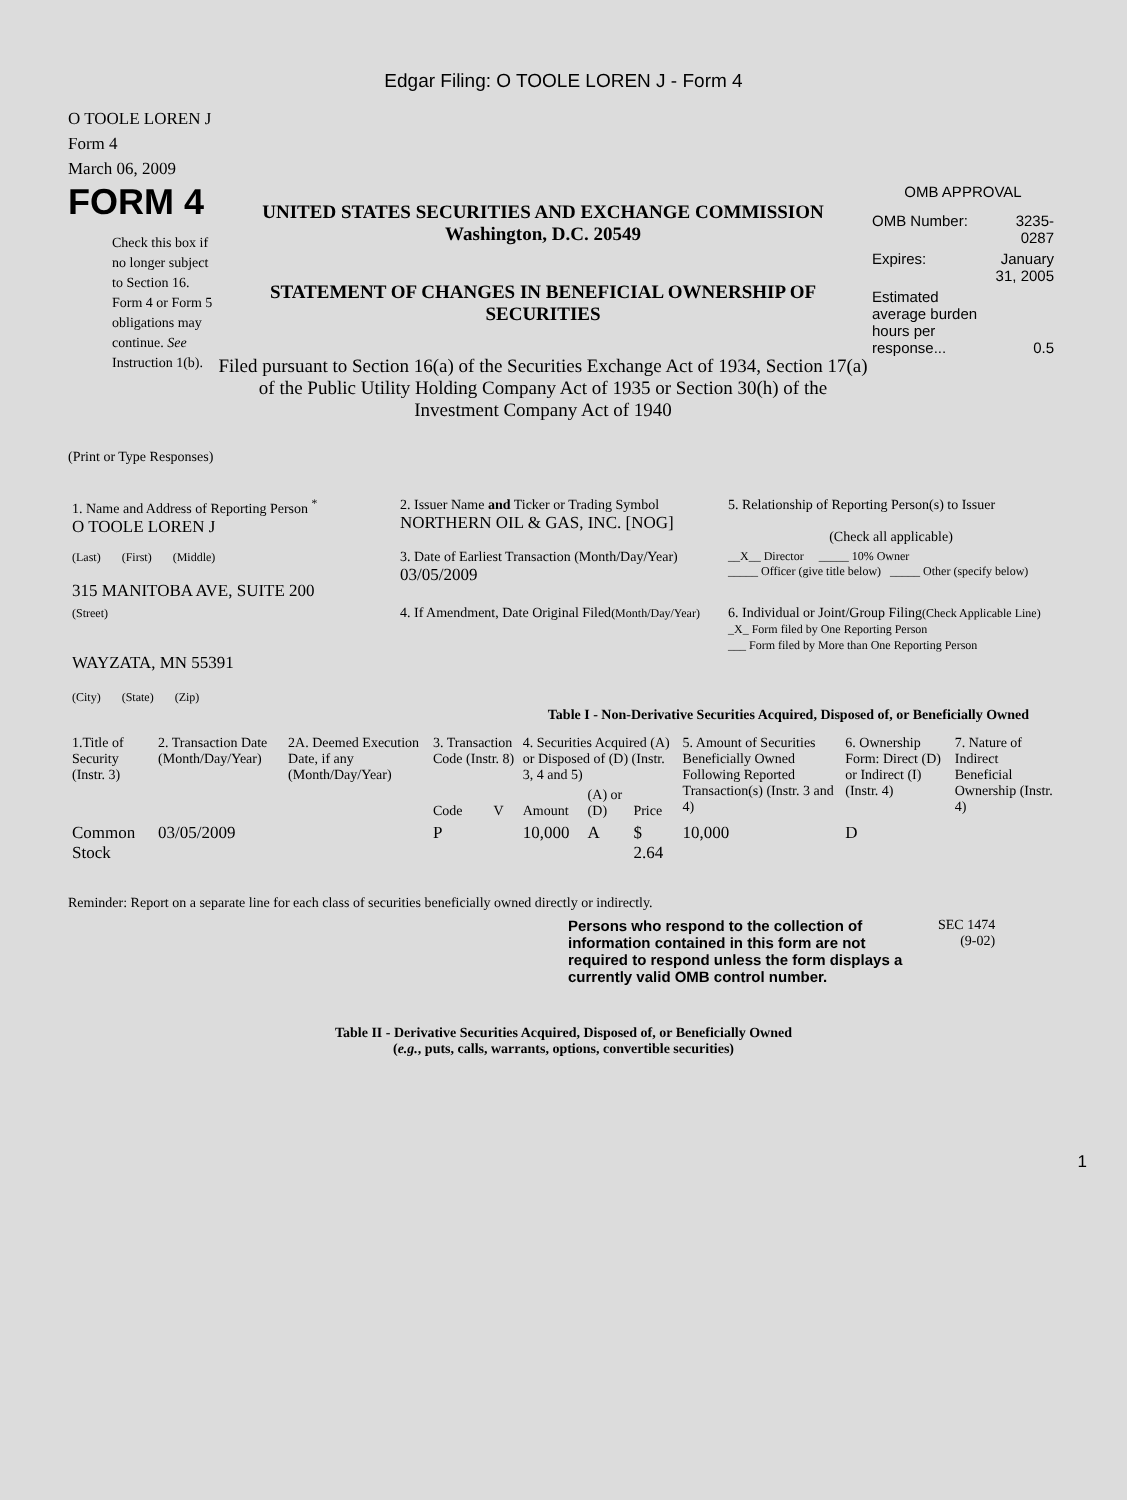Edgar Filing: O TOOLE LOREN J - Form 4
O TOOLE LOREN J
Form 4
March 06, 2009
FORM 4
Check this box if no longer subject to Section 16. Form 4 or Form 5 obligations may continue. See Instruction 1(b).
UNITED STATES SECURITIES AND EXCHANGE COMMISSION
Washington, D.C. 20549
STATEMENT OF CHANGES IN BENEFICIAL OWNERSHIP OF SECURITIES
Filed pursuant to Section 16(a) of the Securities Exchange Act of 1934, Section 17(a) of the Public Utility Holding Company Act of 1935 or Section 30(h) of the Investment Company Act of 1940
OMB APPROVAL
| OMB Number: | 3235-0287 |
| Expires: | January 31, 2005 |
| Estimated average burden hours per response... | 0.5 |
(Print or Type Responses)
| 1. Name and Address of Reporting Person <sup>*</sup> O TOOLE LOREN J | 2. Issuer Name and Ticker or Trading Symbol NORTHERN OIL & GAS, INC. [NOG] | 5. Relationship of Reporting Person(s) to Issuer (Check all applicable) |
| (Last) (First) (Middle) 315 MANITOBA AVE, SUITE 200 | 3. Date of Earliest Transaction (Month/Day/Year) 03/05/2009 | __X__ Director _____ 10% Owner _____ Officer (give title below) _____ Other (specify below) |
| (Street) WAYZATA, MN 55391 (City) (State) (Zip) | 4. If Amendment, Date Original Filed (Month/Day/Year) | 6. Individual or Joint/Group Filing (Check Applicable Line) _X_ Form filed by One Reporting Person ___ Form filed by More than One Reporting Person |
Table I - Non-Derivative Securities Acquired, Disposed of, or Beneficially Owned
| 1.Title of Security (Instr. 3) | 2. Transaction Date (Month/Day/Year) | 2A. Deemed Execution Date, if any (Month/Day/Year) | 3. Transaction Code (Instr. 8) | | 4. Securities Acquired (A) or Disposed of (D) (Instr. 3, 4 and 5) | | | 5. Amount of Securities Beneficially Owned Following Reported Transaction(s) (Instr. 3 and 4) | 6. Ownership Form: Direct (D) or Indirect (I) (Instr. 4) | 7. Nature of Indirect Beneficial Ownership (Instr. 4) |
| --- | --- | --- | --- | --- | --- | --- | --- | --- | --- | --- |
| | | | Code | V | Amount | (A) or (D) | Price | | | |
| Common Stock | 03/05/2009 | | P | | 10,000 | A | $ 2.64 | 10,000 | D | |
Reminder: Report on a separate line for each class of securities beneficially owned directly or indirectly.
Persons who respond to the collection of information contained in this form are not required to respond unless the form displays a currently valid OMB control number.
SEC 1474
(9-02)
Table II - Derivative Securities Acquired, Disposed of, or Beneficially Owned
(e.g., puts, calls, warrants, options, convertible securities)
1